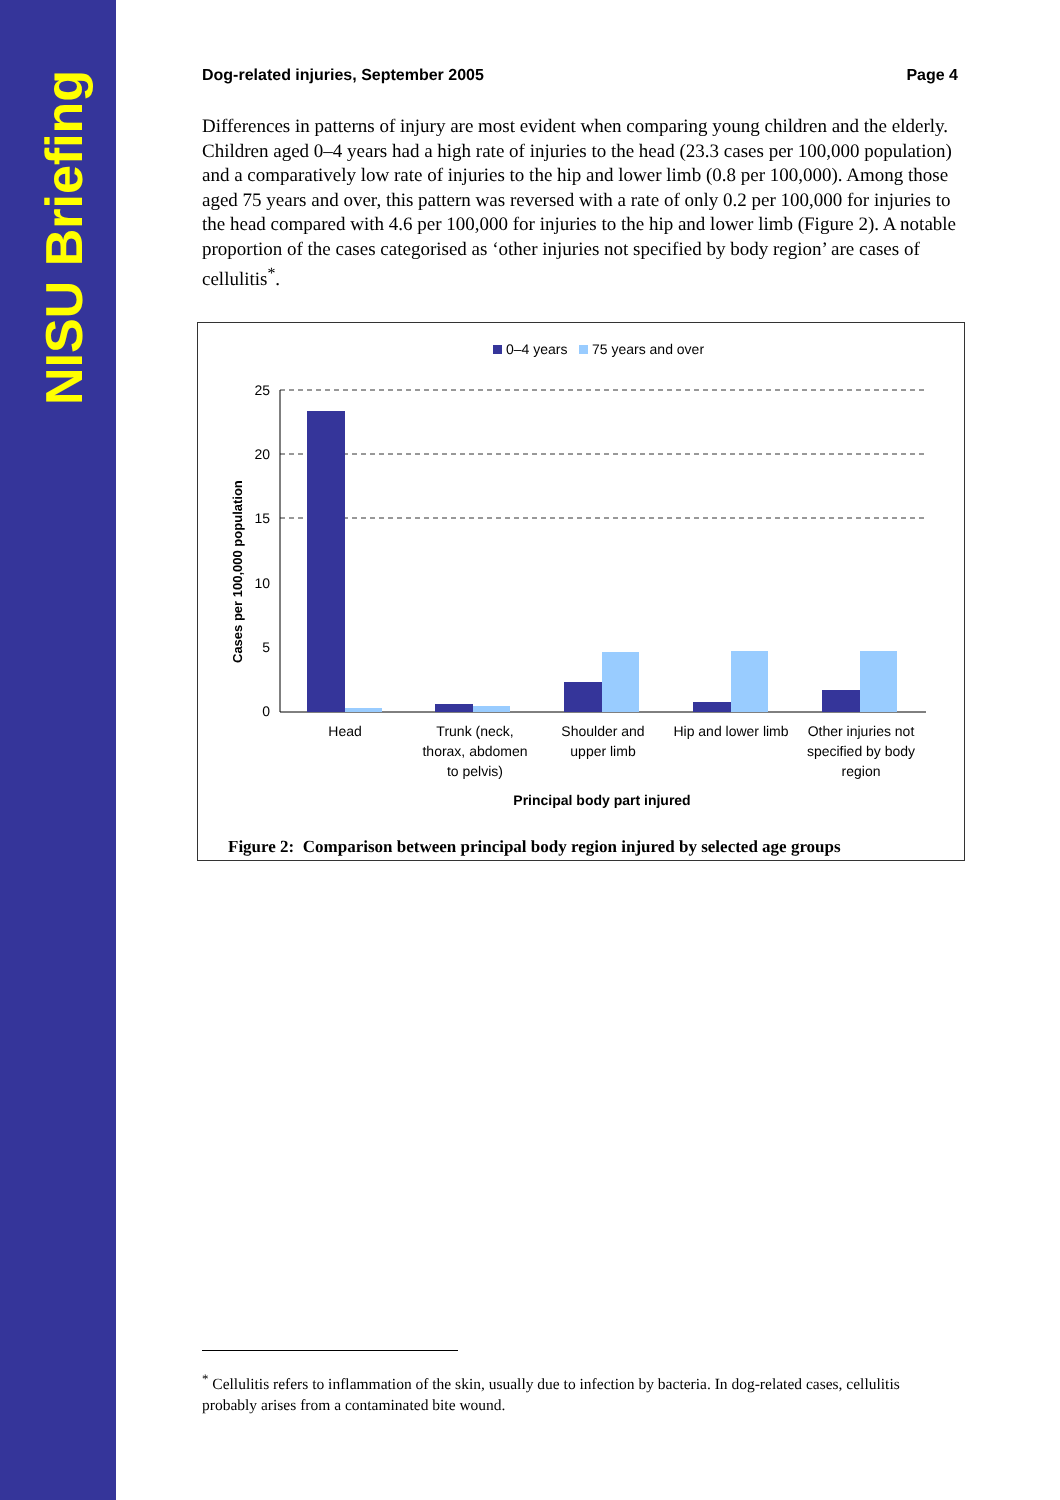NISU Briefing
Dog-related injuries, September 2005 Page 4
Differences in patterns of injury are most evident when comparing young children and the elderly. Children aged 0–4 years had a high rate of injuries to the head (23.3 cases per 100,000 population) and a comparatively low rate of injuries to the hip and lower limb (0.8 per 100,000). Among those aged 75 years and over, this pattern was reversed with a rate of only 0.2 per 100,000 for injuries to the head compared with 4.6 per 100,000 for injuries to the hip and lower limb (Figure 2). A notable proportion of the cases categorised as ‘other injuries not specified by body region’ are cases of cellulitis<sup>*</sup>.
0–4 years
75 years and over
25
20
15
10
5
0
Cases per 100,000 population
Head
Trunk (neck,
thorax, abdomen
to pelvis)
Shoulder and
upper limb
Hip and lower limb
Other injuries not
specified by body
region
Principal body part injured
Figure 2: Comparison between principal body region injured by selected age groups
<sup>*</sup> Cellulitis refers to inflammation of the skin, usually due to infection by bacteria. In dog-related cases, cellulitis probably arises from a contaminated bite wound.